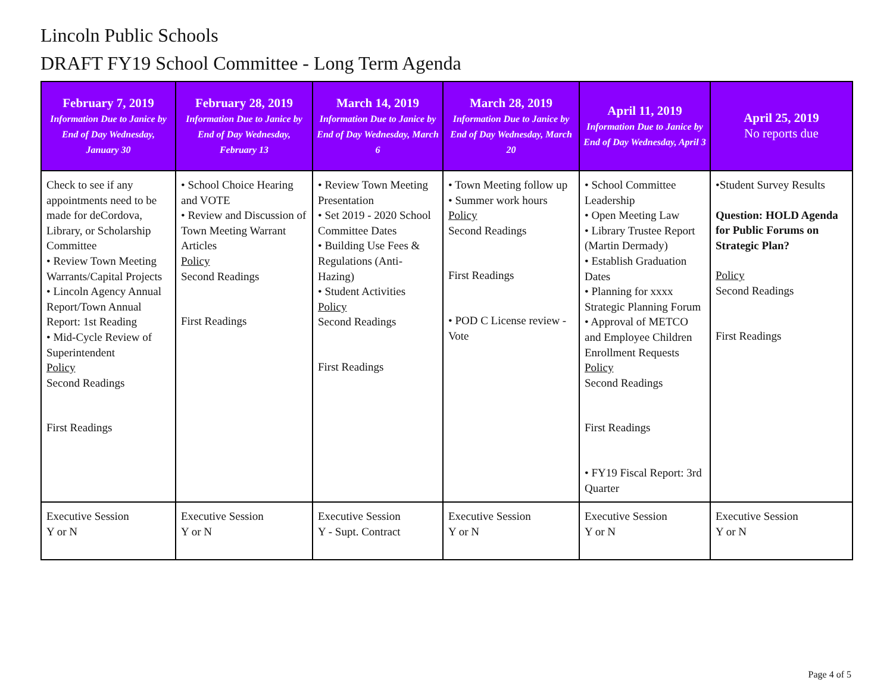Lincoln Public Schools
DRAFT FY19 School Committee - Long Term Agenda
| February 7, 2019 Information Due to Janice by End of Day Wednesday, January 30 | February 28, 2019 Information Due to Janice by End of Day Wednesday, February 13 | March 14, 2019 Information Due to Janice by End of Day Wednesday, March 6 | March 28, 2019 Information Due to Janice by End of Day Wednesday, March 20 | April 11, 2019 Information Due to Janice by End of Day Wednesday, April 3 | April 25, 2019 No reports due |
| --- | --- | --- | --- | --- | --- |
| Check to see if any appointments need to be made for deCordova, Library, or Scholarship Committee • Review Town Meeting Warrants/Capital Projects • Lincoln Agency Annual Report/Town Annual Report: 1st Reading • Mid-Cycle Review of Superintendent Policy Second Readings First Readings | • School Choice Hearing and VOTE • Review and Discussion of Town Meeting Warrant Articles Policy Second Readings First Readings | • Review Town Meeting Presentation • Set 2019 - 2020 School Committee Dates • Building Use Fees & Regulations (Anti-Hazing) • Student Activities Policy Second Readings First Readings | • Town Meeting follow up • Summer work hours Policy Second Readings First Readings • POD C License review - Vote | • School Committee Leadership • Open Meeting Law • Library Trustee Report (Martin Dermady) • Establish Graduation Dates • Planning for xxxx Strategic Planning Forum • Approval of METCO and Employee Children Enrollment Requests Policy Second Readings First Readings • FY19 Fiscal Report: 3rd Quarter | •Student Survey Results Question: HOLD Agenda for Public Forums on Strategic Plan? Policy Second Readings First Readings |
| Executive Session Y or N | Executive Session Y or N | Executive Session Y - Supt. Contract | Executive Session Y or N | Executive Session Y or N | Executive Session Y or N |
Page 4 of 5